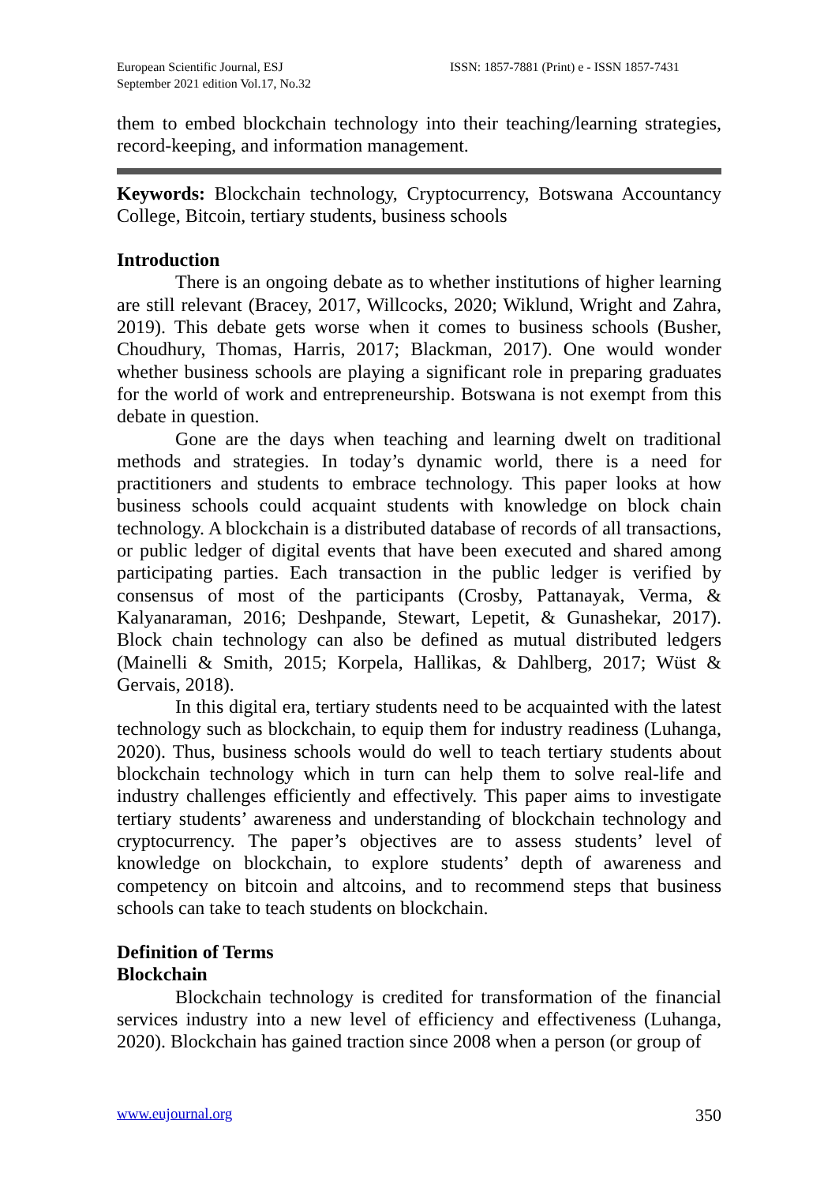European Scientific Journal, ESJ
September 2021 edition Vol.17, No.32
ISSN: 1857-7881 (Print) e - ISSN 1857-7431
them to embed blockchain technology into their teaching/learning strategies, record-keeping, and information management.
Keywords: Blockchain technology, Cryptocurrency, Botswana Accountancy College, Bitcoin, tertiary students, business schools
Introduction
There is an ongoing debate as to whether institutions of higher learning are still relevant (Bracey, 2017, Willcocks, 2020; Wiklund, Wright and Zahra, 2019). This debate gets worse when it comes to business schools (Busher, Choudhury, Thomas, Harris, 2017; Blackman, 2017). One would wonder whether business schools are playing a significant role in preparing graduates for the world of work and entrepreneurship. Botswana is not exempt from this debate in question.
Gone are the days when teaching and learning dwelt on traditional methods and strategies. In today’s dynamic world, there is a need for practitioners and students to embrace technology. This paper looks at how business schools could acquaint students with knowledge on block chain technology. A blockchain is a distributed database of records of all transactions, or public ledger of digital events that have been executed and shared among participating parties. Each transaction in the public ledger is verified by consensus of most of the participants (Crosby, Pattanayak, Verma, & Kalyanaraman, 2016; Deshpande, Stewart, Lepetit, & Gunashekar, 2017). Block chain technology can also be defined as mutual distributed ledgers (Mainelli & Smith, 2015; Korpela, Hallikas, & Dahlberg, 2017; Wüst & Gervais, 2018).
In this digital era, tertiary students need to be acquainted with the latest technology such as blockchain, to equip them for industry readiness (Luhanga, 2020). Thus, business schools would do well to teach tertiary students about blockchain technology which in turn can help them to solve real-life and industry challenges efficiently and effectively. This paper aims to investigate tertiary students’ awareness and understanding of blockchain technology and cryptocurrency. The paper’s objectives are to assess students’ level of knowledge on blockchain, to explore students’ depth of awareness and competency on bitcoin and altcoins, and to recommend steps that business schools can take to teach students on blockchain.
Definition of Terms
Blockchain
Blockchain technology is credited for transformation of the financial services industry into a new level of efficiency and effectiveness (Luhanga, 2020). Blockchain has gained traction since 2008 when a person (or group of
www.eujournal.org 350